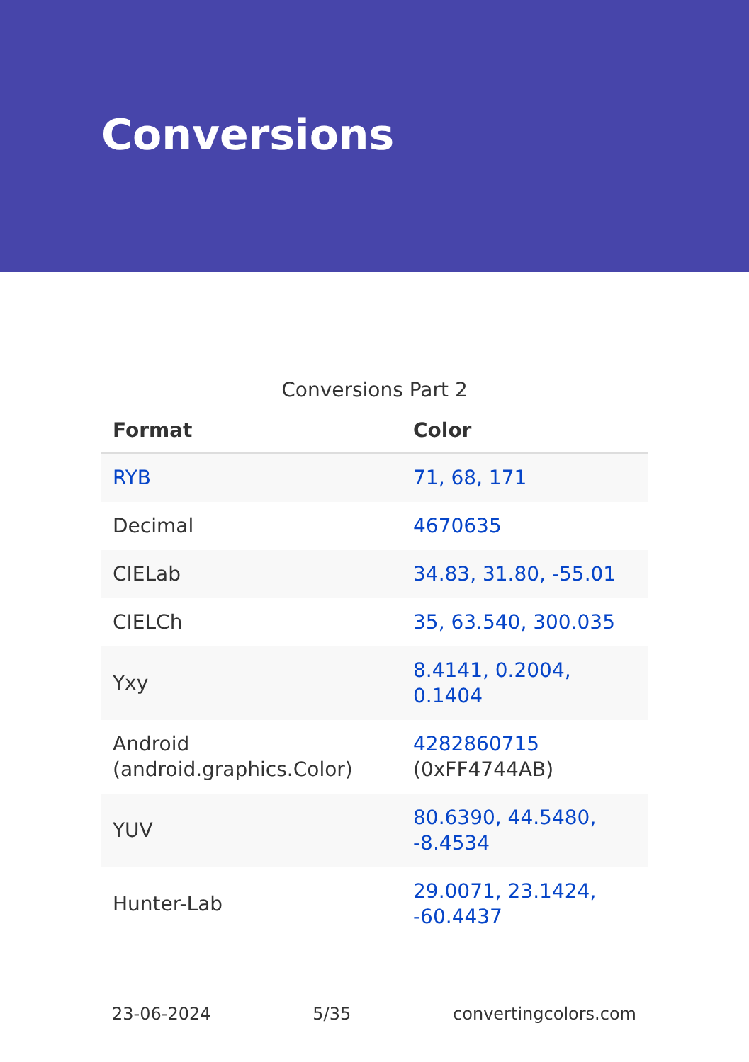Conversions
Conversions Part 2
| Format | Color |
| --- | --- |
| RYB | 71, 68, 171 |
| Decimal | 4670635 |
| CIELab | 34.83, 31.80, -55.01 |
| CIELCh | 35, 63.540, 300.035 |
| Yxy | 8.4141, 0.2004, 0.1404 |
| Android (android.graphics.Color) | 4282860715 (0xFF4744AB) |
| YUV | 80.6390, 44.5480, -8.4534 |
| Hunter-Lab | 29.0071, 23.1424, -60.4437 |
23-06-2024 5/35 convertingcolors.com